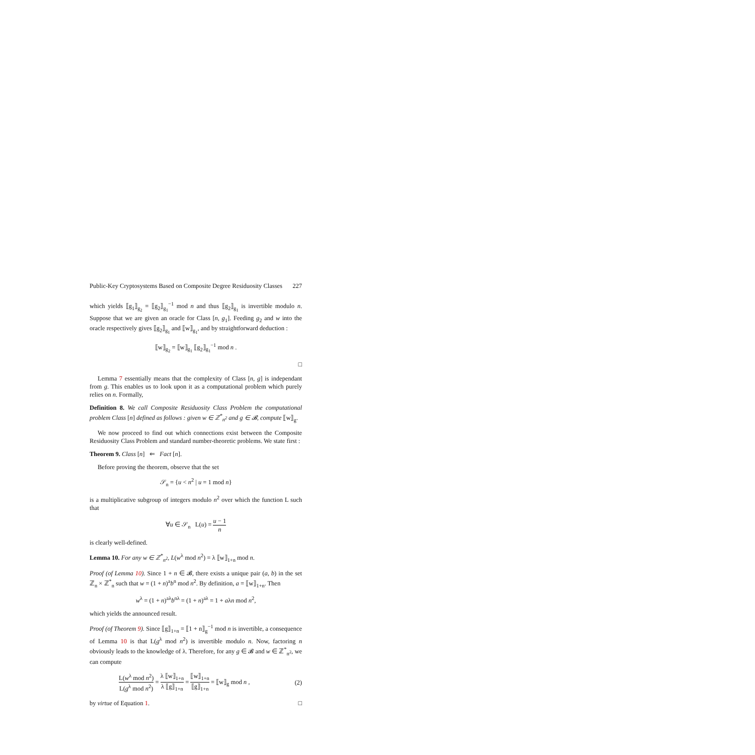Public-Key Cryptosystems Based on Composite Degree Residuosity Classes 227
which yields ⟦g<sub>1</sub>⟧<sub>g<sub>2</sub></sub> = ⟦g<sub>2</sub>⟧<sub>g<sub>1</sub></sub><sup>−1</sup> mod n and thus ⟦g<sub>2</sub>⟧<sub>g<sub>1</sub></sub> is invertible modulo n. Suppose that we are given an oracle for Class [n, g<sub>1</sub>]. Feeding g<sub>2</sub> and w into the oracle respectively gives ⟦g<sub>2</sub>⟧<sub>g<sub>1</sub></sub> and ⟦w⟧<sub>g<sub>1</sub></sub>, and by straightforward deduction :
⟦w⟧<sub>g<sub>2</sub></sub> = ⟦w⟧<sub>g<sub>1</sub></sub> ⟦g<sub>2</sub>⟧<sub>g<sub>1</sub></sub><sup>−1</sup> mod n .
□
Lemma 7 essentially means that the complexity of Class [n, g] is independant from g. This enables us to look upon it as a computational problem which purely relies on n. Formally,
Definition 8. We call Composite Residuosity Class Problem the computational problem Class [n] defined as follows : given w ∈ ℤ<sup>*</sup><sub>n<sup>2</sup></sub> and g ∈ 𝓑, compute ⟦w⟧<sub>g</sub>.
We now proceed to find out which connections exist between the Composite Residuosity Class Problem and standard number-theoretic problems. We state first :
Theorem 9. Class [n] ⇐ Fact [n].
Before proving the theorem, observe that the set
𝒮<sub>n</sub> = {u < n<sup>2</sup> | u = 1 mod n}
is a multiplicative subgroup of integers modulo n<sup>2</sup> over which the function L such that
∀u ∈ 𝒮<sub>n</sub> L(u) = u − 1 n
is clearly well-defined.
Lemma 10. For any w ∈ ℤ<sup>*</sup><sub>n<sup>2</sup></sub>, L(w<sup>λ</sup> mod n<sup>2</sup>) = λ ⟦w⟧<sub>1+n</sub> mod n.
Proof (of Lemma 10). Since 1 + n ∈ 𝓑, there exists a unique pair (a, b) in the set ℤ<sub>n</sub> × ℤ<sup>*</sup><sub>n</sub> such that w = (1 + n)<sup>a</sup>b<sup>n</sup> mod n<sup>2</sup>. By definition, a = ⟦w⟧<sub>1+n</sub>. Then
w<sup>λ</sup> = (1 + n)<sup>aλ</sup>b<sup>nλ</sup> = (1 + n)<sup>aλ</sup> = 1 + aλn mod n<sup>2</sup>,
which yields the announced result.
Proof (of Theorem 9). Since ⟦g⟧<sub>1+n</sub> = ⟦1 + n⟧<sub>g</sub><sup>−1</sup> mod n is invertible, a consequence of Lemma 10 is that L(g<sup>λ</sup> mod n<sup>2</sup>) is invertible modulo n. Now, factoring n obviously leads to the knowledge of λ. Therefore, for any g ∈ 𝓑 and w ∈ ℤ<sup>*</sup><sub>n<sup>2</sup></sub>, we can compute
L(w<sup>λ</sup> mod n<sup>2</sup>) L(g<sup>λ</sup> mod n<sup>2</sup>) = λ ⟦w⟧<sub>1+n</sub> λ ⟦g⟧<sub>1+n</sub> = ⟦w⟧<sub>1+n</sub> ⟦g⟧<sub>1+n</sub> = ⟦w⟧<sub>g</sub> mod n , (2)
by virtue of Equation 1. □